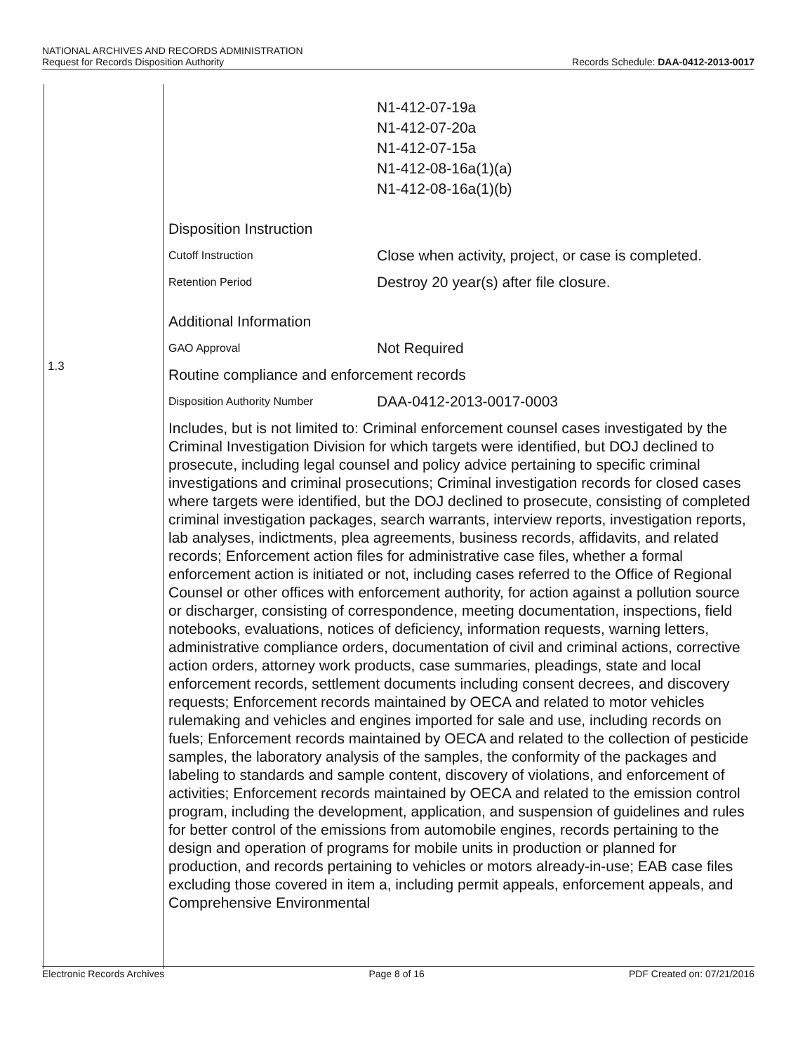NATIONAL ARCHIVES AND RECORDS ADMINISTRATION
Request for Records Disposition Authority Records Schedule: DAA-0412-2013-0017
1.3
N1-412-07-19a
N1-412-07-20a
N1-412-07-15a
N1-412-08-16a(1)(a)
N1-412-08-16a(1)(b)
Disposition Instruction
Cutoff Instruction Close when activity, project, or case is completed.
Retention Period Destroy 20 year(s) after file closure.
Additional Information
GAO Approval Not Required
Routine compliance and enforcement records
Disposition Authority Number DAA-0412-2013-0017-0003
Includes, but is not limited to: Criminal enforcement counsel cases investigated by the Criminal Investigation Division for which targets were identified, but DOJ declined to prosecute, including legal counsel and policy advice pertaining to specific criminal investigations and criminal prosecutions; Criminal investigation records for closed cases where targets were identified, but the DOJ declined to prosecute, consisting of completed criminal investigation packages, search warrants, interview reports, investigation reports, lab analyses, indictments, plea agreements, business records, affidavits, and related records; Enforcement action files for administrative case files, whether a formal enforcement action is initiated or not, including cases referred to the Office of Regional Counsel or other offices with enforcement authority, for action against a pollution source or discharger, consisting of correspondence, meeting documentation, inspections, field notebooks, evaluations, notices of deficiency, information requests, warning letters, administrative compliance orders, documentation of civil and criminal actions, corrective action orders, attorney work products, case summaries, pleadings, state and local enforcement records, settlement documents including consent decrees, and discovery requests; Enforcement records maintained by OECA and related to motor vehicles rulemaking and vehicles and engines imported for sale and use, including records on fuels; Enforcement records maintained by OECA and related to the collection of pesticide samples, the laboratory analysis of the samples, the conformity of the packages and labeling to standards and sample content, discovery of violations, and enforcement of activities; Enforcement records maintained by OECA and related to the emission control program, including the development, application, and suspension of guidelines and rules for better control of the emissions from automobile engines, records pertaining to the design and operation of programs for mobile units in production or planned for production, and records pertaining to vehicles or motors already-in-use; EAB case files excluding those covered in item a, including permit appeals, enforcement appeals, and Comprehensive Environmental
Electronic Records Archives Page 8 of 16 PDF Created on: 07/21/2016